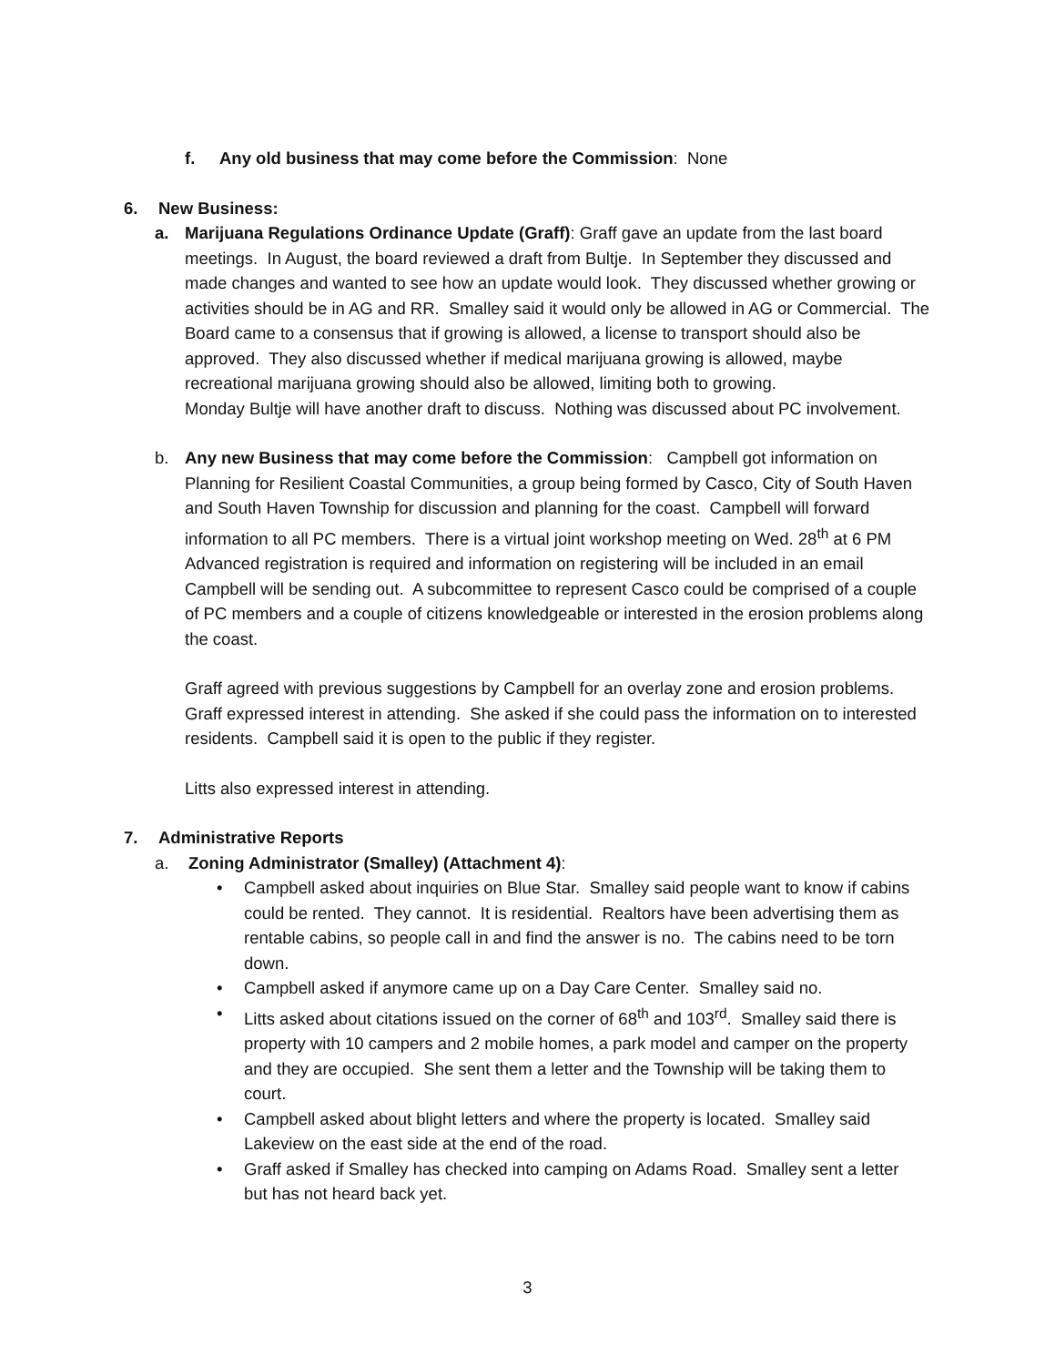f. Any old business that may come before the Commission: None
6. New Business:
a. Marijuana Regulations Ordinance Update (Graff): Graff gave an update from the last board meetings. In August, the board reviewed a draft from Bultje. In September they discussed and made changes and wanted to see how an update would look. They discussed whether growing or activities should be in AG and RR. Smalley said it would only be allowed in AG or Commercial. The Board came to a consensus that if growing is allowed, a license to transport should also be approved. They also discussed whether if medical marijuana growing is allowed, maybe recreational marijuana growing should also be allowed, limiting both to growing.
Monday Bultje will have another draft to discuss. Nothing was discussed about PC involvement.
b. Any new Business that may come before the Commission: Campbell got information on Planning for Resilient Coastal Communities, a group being formed by Casco, City of South Haven and South Haven Township for discussion and planning for the coast. Campbell will forward information to all PC members. There is a virtual joint workshop meeting on Wed. 28<sup>th</sup> at 6 PM Advanced registration is required and information on registering will be included in an email Campbell will be sending out. A subcommittee to represent Casco could be comprised of a couple of PC members and a couple of citizens knowledgeable or interested in the erosion problems along the coast.
Graff agreed with previous suggestions by Campbell for an overlay zone and erosion problems. Graff expressed interest in attending. She asked if she could pass the information on to interested residents. Campbell said it is open to the public if they register.
Litts also expressed interest in attending.
7. Administrative Reports
a. Zoning Administrator (Smalley) (Attachment 4):
• Campbell asked about inquiries on Blue Star. Smalley said people want to know if cabins could be rented. They cannot. It is residential. Realtors have been advertising them as rentable cabins, so people call in and find the answer is no. The cabins need to be torn down.
• Campbell asked if anymore came up on a Day Care Center. Smalley said no.
• Litts asked about citations issued on the corner of 68<sup>th</sup> and 103<sup>rd</sup>. Smalley said there is property with 10 campers and 2 mobile homes, a park model and camper on the property and they are occupied. She sent them a letter and the Township will be taking them to court.
• Campbell asked about blight letters and where the property is located. Smalley said Lakeview on the east side at the end of the road.
• Graff asked if Smalley has checked into camping on Adams Road. Smalley sent a letter but has not heard back yet.
3